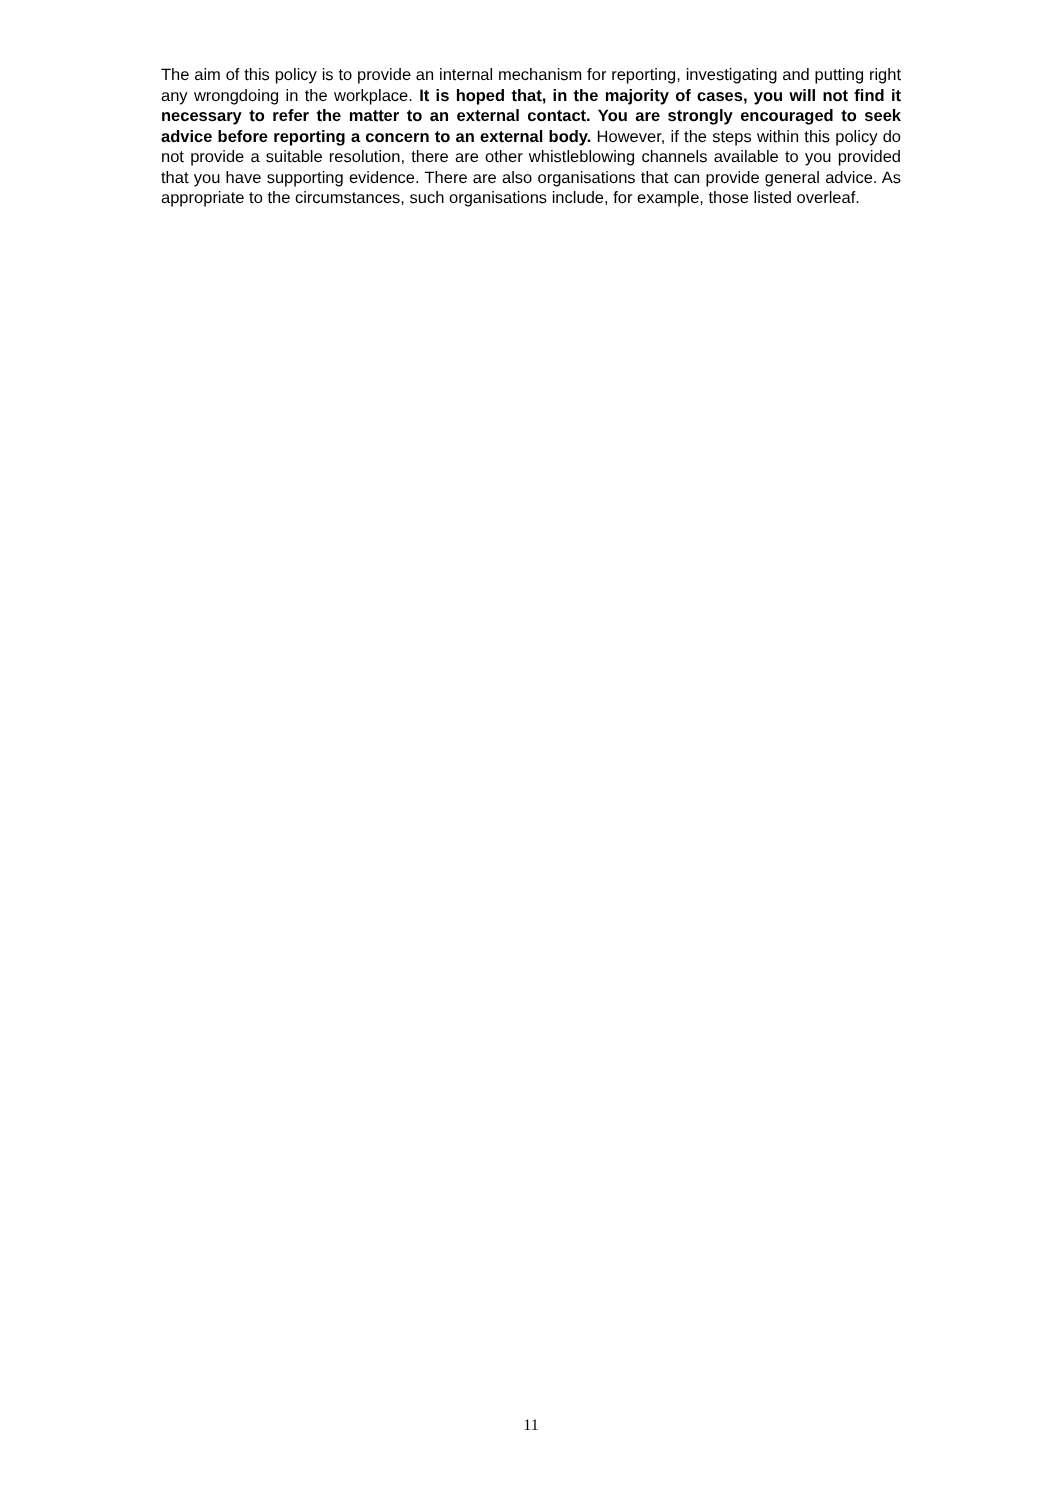The aim of this policy is to provide an internal mechanism for reporting, investigating and putting right any wrongdoing in the workplace. It is hoped that, in the majority of cases, you will not find it necessary to refer the matter to an external contact. You are strongly encouraged to seek advice before reporting a concern to an external body. However, if the steps within this policy do not provide a suitable resolution, there are other whistleblowing channels available to you provided that you have supporting evidence. There are also organisations that can provide general advice. As appropriate to the circumstances, such organisations include, for example, those listed overleaf.
11